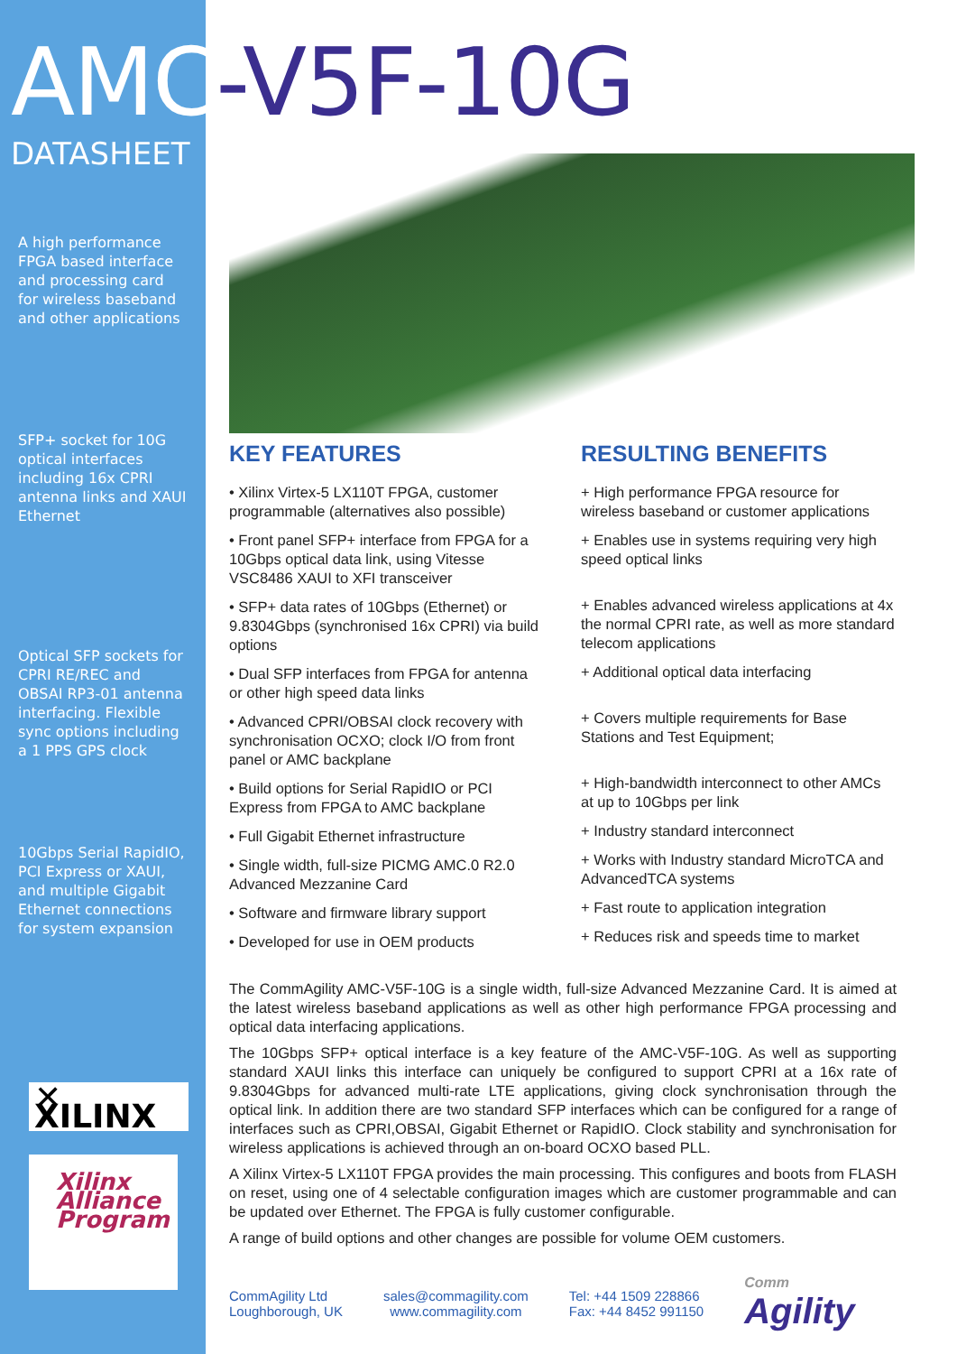AMC-V5F-10G
DATASHEET
A high performance FPGA based interface and processing card for wireless baseband and other applications
SFP+ socket for 10G optical interfaces including 16x CPRI antenna links and XAUI Ethernet
Optical SFP sockets for CPRI RE/REC and OBSAI RP3-01 antenna interfacing. Flexible sync options including a 1 PPS GPS clock
10Gbps Serial RapidIO, PCI Express or XAUI, and multiple Gigabit Ethernet connections for system expansion
✕ XILINX
Xilinx Alliance Program
KEY FEATURES
• Xilinx Virtex-5 LX110T FPGA, customer programmable (alternatives also possible)
• Front panel SFP+ interface from FPGA for a 10Gbps optical data link, using Vitesse VSC8486 XAUI to XFI transceiver
• SFP+ data rates of 10Gbps (Ethernet) or 9.8304Gbps (synchronised 16x CPRI) via build options
• Dual SFP interfaces from FPGA for antenna or other high speed data links
• Advanced CPRI/OBSAI clock recovery with synchronisation OCXO; clock I/O from front panel or AMC backplane
• Build options for Serial RapidIO or PCI Express from FPGA to AMC backplane
• Full Gigabit Ethernet infrastructure
• Single width, full-size PICMG AMC.0 R2.0 Advanced Mezzanine Card
• Software and firmware library support
• Developed for use in OEM products
RESULTING BENEFITS
+ High performance FPGA resource for wireless baseband or customer applications
+ Enables use in systems requiring very high speed optical links
+ Enables advanced wireless applications at 4x the normal CPRI rate, as well as more standard telecom applications
+ Additional optical data interfacing
+ Covers multiple requirements for Base Stations and Test Equipment;
+ High-bandwidth interconnect to other AMCs at up to 10Gbps per link
+ Industry standard interconnect
+ Works with Industry standard MicroTCA and AdvancedTCA systems
+ Fast route to application integration
+ Reduces risk and speeds time to market
The CommAgility AMC-V5F-10G is a single width, full-size Advanced Mezzanine Card. It is aimed at the latest wireless baseband applications as well as other high performance FPGA processing and optical data interfacing applications.
The 10Gbps SFP+ optical interface is a key feature of the AMC-V5F-10G. As well as supporting standard XAUI links this interface can uniquely be configured to support CPRI at a 16x rate of 9.8304Gbps for advanced multi-rate LTE applications, giving clock synchronisation through the optical link. In addition there are two standard SFP interfaces which can be configured for a range of interfaces such as CPRI,OBSAI, Gigabit Ethernet or RapidIO. Clock stability and synchronisation for wireless applications is achieved through an on-board OCXO based PLL.
A Xilinx Virtex-5 LX110T FPGA provides the main processing. This configures and boots from FLASH on reset, using one of 4 selectable configuration images which are customer programmable and can be updated over Ethernet. The FPGA is fully customer configurable.
A range of build options and other changes are possible for volume OEM customers.
CommAgility Ltd
Loughborough, UK
sales@commagility.com
www.commagility.com
Tel: +44 1509 228866
Fax: +44 8452 991150
Comm
Agility